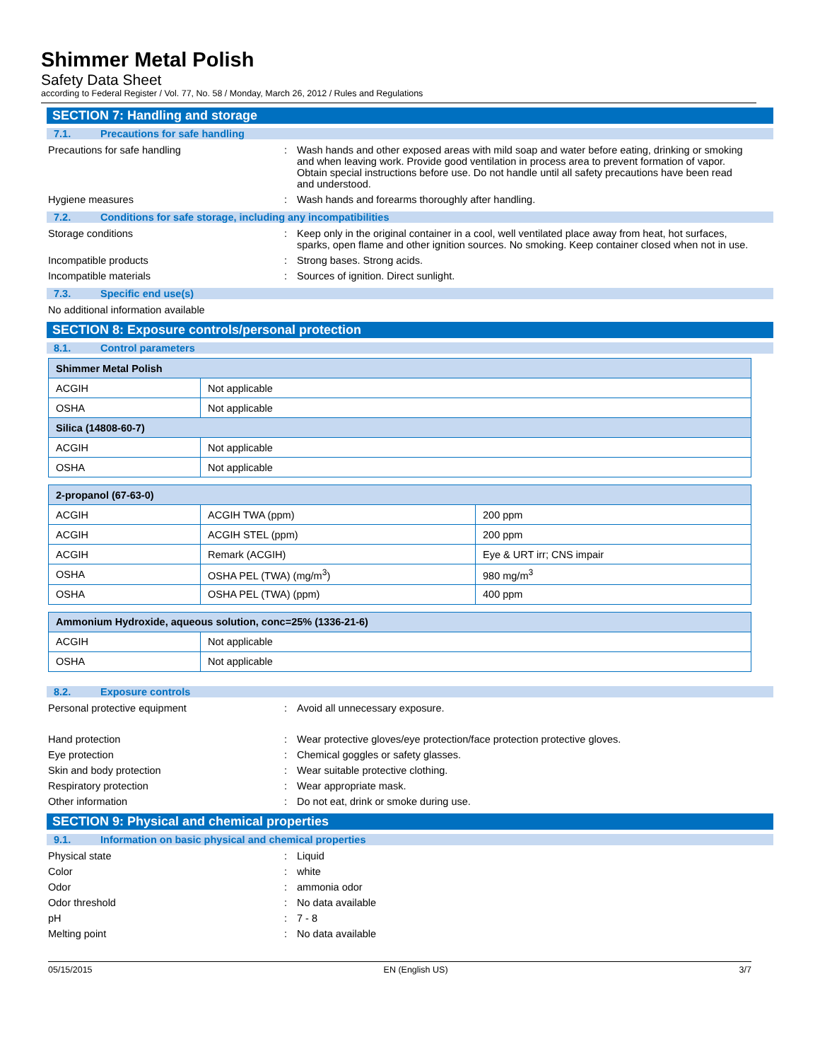Shimmer Metal Polish
Safety Data Sheet
according to Federal Register / Vol. 77, No. 58 / Monday, March 26, 2012 / Rules and Regulations
SECTION 7: Handling and storage
7.1. Precautions for safe handling
Precautions for safe handling : Wash hands and other exposed areas with mild soap and water before eating, drinking or smoking and when leaving work. Provide good ventilation in process area to prevent formation of vapor. Obtain special instructions before use. Do not handle until all safety precautions have been read and understood.
Hygiene measures : Wash hands and forearms thoroughly after handling.
7.2. Conditions for safe storage, including any incompatibilities
Storage conditions : Keep only in the original container in a cool, well ventilated place away from heat, hot surfaces, sparks, open flame and other ignition sources. No smoking. Keep container closed when not in use.
Incompatible products : Strong bases. Strong acids.
Incompatible materials : Sources of ignition. Direct sunlight.
7.3. Specific end use(s)
No additional information available
SECTION 8: Exposure controls/personal protection
8.1. Control parameters
| Shimmer Metal Polish | |
| --- | --- |
| ACGIH | Not applicable |
| OSHA | Not applicable |
| Silica (14808-60-7) | |
| ACGIH | Not applicable |
| OSHA | Not applicable |
| 2-propanol (67-63-0) | | |
| --- | --- | --- |
| ACGIH | ACGIH TWA (ppm) | 200 ppm |
| ACGIH | ACGIH STEL (ppm) | 200 ppm |
| ACGIH | Remark (ACGIH) | Eye & URT irr; CNS impair |
| OSHA | OSHA PEL (TWA) (mg/m<sup>3</sup>) | 980 mg/m<sup>3</sup> |
| OSHA | OSHA PEL (TWA) (ppm) | 400 ppm |
| Ammonium Hydroxide, aqueous solution, conc=25% (1336-21-6) | |
| --- | --- |
| ACGIH | Not applicable |
| OSHA | Not applicable |
8.2. Exposure controls
Personal protective equipment : Avoid all unnecessary exposure.
Hand protection : Wear protective gloves/eye protection/face protection protective gloves.
Eye protection : Chemical goggles or safety glasses.
Skin and body protection : Wear suitable protective clothing.
Respiratory protection : Wear appropriate mask.
Other information : Do not eat, drink or smoke during use.
SECTION 9: Physical and chemical properties
9.1. Information on basic physical and chemical properties
Physical state : Liquid
Color : white
Odor : ammonia odor
Odor threshold : No data available
pH : 7 - 8
Melting point : No data available
05/15/2015 EN (English US) 3/7